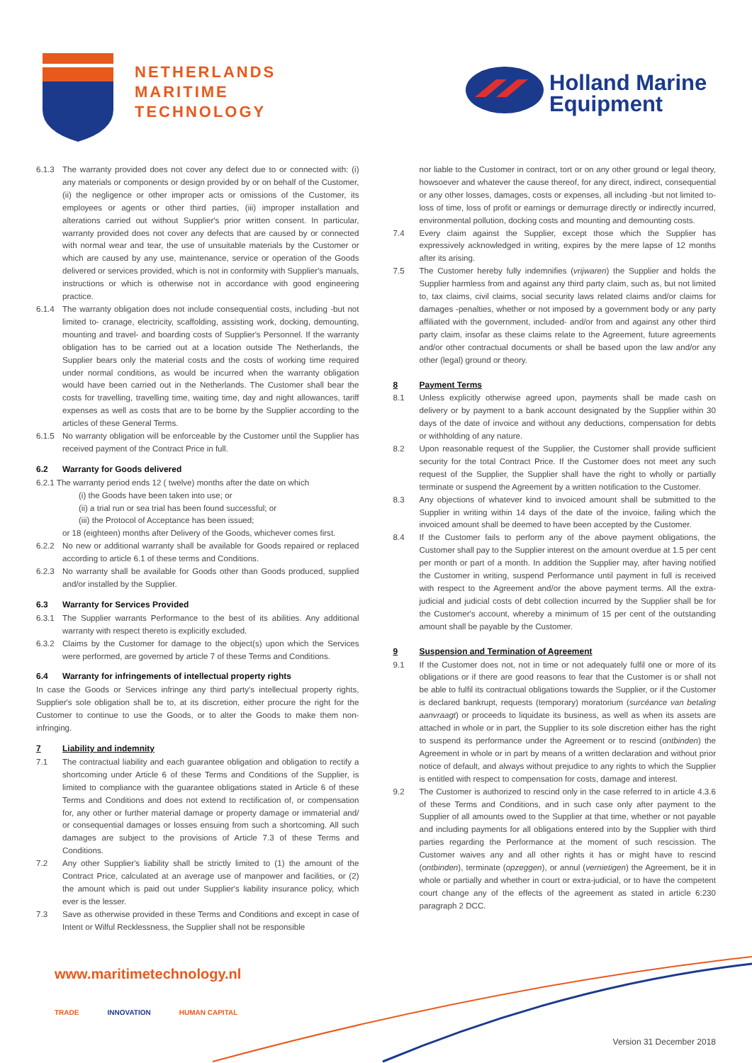NETHERLANDS
MARITIME
TECHNOLOGY
Holland Marine
Equipment
6.1.3 The warranty provided does not cover any defect due to or connected with: (i) any materials or components or design provided by or on behalf of the Customer, (ii) the negligence or other improper acts or omissions of the Customer, its employees or agents or other third parties, (iii) improper installation and alterations carried out without Supplier's prior written consent. In particular, warranty provided does not cover any defects that are caused by or connected with normal wear and tear, the use of unsuitable materials by the Customer or which are caused by any use, maintenance, service or operation of the Goods delivered or services provided, which is not in conformity with Supplier's manuals, instructions or which is otherwise not in accordance with good engineering practice.
6.1.4 The warranty obligation does not include consequential costs, including -but not limited to- cranage, electricity, scaffolding, assisting work, docking, demounting, mounting and travel- and boarding costs of Supplier's Personnel. If the warranty obligation has to be carried out at a location outside The Netherlands, the Supplier bears only the material costs and the costs of working time required under normal conditions, as would be incurred when the warranty obligation would have been carried out in the Netherlands. The Customer shall bear the costs for travelling, travelling time, waiting time, day and night allowances, tariff expenses as well as costs that are to be borne by the Supplier according to the articles of these General Terms.
6.1.5 No warranty obligation will be enforceable by the Customer until the Supplier has received payment of the Contract Price in full.
6.2 Warranty for Goods delivered
6.2.1 The warranty period ends 12 ( twelve) months after the date on which
(i) the Goods have been taken into use; or
(ii) a trial run or sea trial has been found successful; or
(iii) the Protocol of Acceptance has been issued;
or 18 (eighteen) months after Delivery of the Goods, whichever comes first.
6.2.2 No new or additional warranty shall be available for Goods repaired or replaced according to article 6.1 of these terms and Conditions.
6.2.3 No warranty shall be available for Goods other than Goods produced, supplied and/or installed by the Supplier.
6.3 Warranty for Services Provided
6.3.1 The Supplier warrants Performance to the best of its abilities. Any additional warranty with respect thereto is explicitly excluded.
6.3.2 Claims by the Customer for damage to the object(s) upon which the Services were performed, are governed by article 7 of these Terms and Conditions.
6.4 Warranty for infringements of intellectual property rights
In case the Goods or Services infringe any third party's intellectual property rights, Supplier's sole obligation shall be to, at its discretion, either procure the right for the Customer to continue to use the Goods, or to alter the Goods to make them non-infringing.
7 Liability and indemnity
7.1 The contractual liability and each guarantee obligation and obligation to rectify a shortcoming under Article 6 of these Terms and Conditions of the Supplier, is limited to compliance with the guarantee obligations stated in Article 6 of these Terms and Conditions and does not extend to rectification of, or compensation for, any other or further material damage or property damage or immaterial and/ or consequential damages or losses ensuing from such a shortcoming. All such damages are subject to the provisions of Article 7.3 of these Terms and Conditions.
7.2 Any other Supplier's liability shall be strictly limited to (1) the amount of the Contract Price, calculated at an average use of manpower and facilities, or (2) the amount which is paid out under Supplier's liability insurance policy, which ever is the lesser.
7.3 Save as otherwise provided in these Terms and Conditions and except in case of Intent or Wilful Recklessness, the Supplier shall not be responsible
nor liable to the Customer in contract, tort or on any other ground or legal theory, howsoever and whatever the cause thereof, for any direct, indirect, consequential or any other losses, damages, costs or expenses, all including -but not limited to- loss of time, loss of profit or earnings or demurrage directly or indirectly incurred, environmental pollution, docking costs and mounting and demounting costs.
7.4 Every claim against the Supplier, except those which the Supplier has expressively acknowledged in writing, expires by the mere lapse of 12 months after its arising.
7.5 The Customer hereby fully indemnifies (vrijwaren) the Supplier and holds the Supplier harmless from and against any third party claim, such as, but not limited to, tax claims, civil claims, social security laws related claims and/or claims for damages -penalties, whether or not imposed by a government body or any party affiliated with the government, included- and/or from and against any other third party claim, insofar as these claims relate to the Agreement, future agreements and/or other contractual documents or shall be based upon the law and/or any other (legal) ground or theory.
8 Payment Terms
8.1 Unless explicitly otherwise agreed upon, payments shall be made cash on delivery or by payment to a bank account designated by the Supplier within 30 days of the date of invoice and without any deductions, compensation for debts or withholding of any nature.
8.2 Upon reasonable request of the Supplier, the Customer shall provide sufficient security for the total Contract Price. If the Customer does not meet any such request of the Supplier, the Supplier shall have the right to wholly or partially terminate or suspend the Agreement by a written notification to the Customer.
8.3 Any objections of whatever kind to invoiced amount shall be submitted to the Supplier in writing within 14 days of the date of the invoice, failing which the invoiced amount shall be deemed to have been accepted by the Customer.
8.4 If the Customer fails to perform any of the above payment obligations, the Customer shall pay to the Supplier interest on the amount overdue at 1.5 per cent per month or part of a month. In addition the Supplier may, after having notified the Customer in writing, suspend Performance until payment in full is received with respect to the Agreement and/or the above payment terms. All the extra-judicial and judicial costs of debt collection incurred by the Supplier shall be for the Customer's account, whereby a minimum of 15 per cent of the outstanding amount shall be payable by the Customer.
9 Suspension and Termination of Agreement
9.1 If the Customer does not, not in time or not adequately fulfil one or more of its obligations or if there are good reasons to fear that the Customer is or shall not be able to fulfil its contractual obligations towards the Supplier, or if the Customer is declared bankrupt, requests (temporary) moratorium (surcéance van betaling aanvraagt) or proceeds to liquidate its business, as well as when its assets are attached in whole or in part, the Supplier to its sole discretion either has the right to suspend its performance under the Agreement or to rescind (ontbinden) the Agreement in whole or in part by means of a written declaration and without prior notice of default, and always without prejudice to any rights to which the Supplier is entitled with respect to compensation for costs, damage and interest.
9.2 The Customer is authorized to rescind only in the case referred to in article 4.3.6 of these Terms and Conditions, and in such case only after payment to the Supplier of all amounts owed to the Supplier at that time, whether or not payable and including payments for all obligations entered into by the Supplier with third parties regarding the Performance at the moment of such rescission. The Customer waives any and all other rights it has or might have to rescind (ontbinden), terminate (opzeggen), or annul (vernietigen) the Agreement, be it in whole or partially and whether in court or extra-judicial, or to have the competent court change any of the effects of the agreement as stated in article 6:230 paragraph 2 DCC.
www.maritimetechnology.nl
TRADE INNOVATION HUMAN CAPITAL
Version 31 December 2018